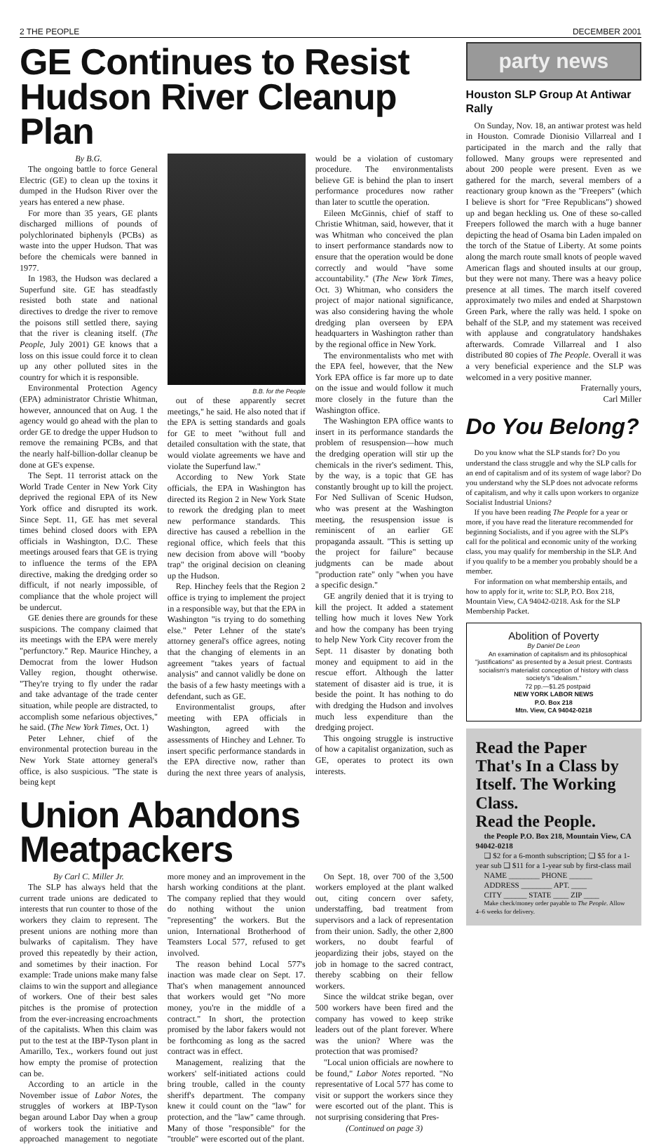2 THE PEOPLE DECEMBER 2001
GE Continues to Resist Hudson River Cleanup Plan
By B.G.
The ongoing battle to force General Electric (GE) to clean up the toxins it dumped in the Hudson River over the years has entered a new phase.
For more than 35 years, GE plants discharged millions of pounds of polychlorinated biphenyls (PCBs) as waste into the upper Hudson. That was before the chemicals were banned in 1977.
In 1983, the Hudson was declared a Superfund site. GE has steadfastly resisted both state and national directives to dredge the river to remove the poisons still settled there, saying that the river is cleaning itself. (The People, July 2001) GE knows that a loss on this issue could force it to clean up any other polluted sites in the country for which it is responsible.
Environmental Protection Agency (EPA) administrator Christie Whitman, however, announced that on Aug. 1 the agency would go ahead with the plan to order GE to dredge the upper Hudson to remove the remaining PCBs, and that the nearly half-billion-dollar cleanup be done at GE's expense.
The Sept. 11 terrorist attack on the World Trade Center in New York City deprived the regional EPA of its New York office and disrupted its work. Since Sept. 11, GE has met several times behind closed doors with EPA officials in Washington, D.C. These meetings aroused fears that GE is trying to influence the terms of the EPA directive, making the dredging order so difficult, if not nearly impossible, of compliance that the whole project will be undercut.
GE denies there are grounds for these suspicions. The company claimed that its meetings with the EPA were merely "perfunctory." Rep. Maurice Hinchey, a Democrat from the lower Hudson Valley region, thought otherwise. "They're trying to fly under the radar and take advantage of the trade center situation, while people are distracted, to accomplish some nefarious objectives," he said. (The New York Times, Oct. 1)
Peter Lehner, chief of the environmental protection bureau in the New York State attorney general's office, is also suspicious. "The state is being kept
B.B. for the People
out of these apparently secret meetings," he said. He also noted that if the EPA is setting standards and goals for GE to meet "without full and detailed consultation with the state, that would violate agreements we have and violate the Superfund law."
According to New York State officials, the EPA in Washington has directed its Region 2 in New York State to rework the dredging plan to meet new performance standards. This directive has caused a rebellion in the regional office, which feels that this new decision from above will "booby trap" the original decision on cleaning up the Hudson.
Rep. Hinchey feels that the Region 2 office is trying to implement the project in a responsible way, but that the EPA in Washington "is trying to do something else." Peter Lehner of the state's attorney general's office agrees, noting that the changing of elements in an agreement "takes years of factual analysis" and cannot validly be done on the basis of a few hasty meetings with a defendant, such as GE.
Environmentalist groups, after meeting with EPA officials in Washington, agreed with the assessments of Hinchey and Lehner. To insert specific performance standards in the EPA directive now, rather than during the next three years of analysis, would be a violation of customary procedure. The environmentalists believe GE is behind the plan to insert performance procedures now rather than later to scuttle the operation.
Eileen McGinnis, chief of staff to Christie Whitman, said, however, that it was Whitman who conceived the plan to insert performance standards now to ensure that the operation would be done correctly and would "have some accountability." (The New York Times, Oct. 3) Whitman, who considers the project of major national significance, was also considering having the whole dredging plan overseen by EPA headquarters in Washington rather than by the regional office in New York.
The environmentalists who met with the EPA feel, however, that the New York EPA office is far more up to date on the issue and would follow it much more closely in the future than the Washington office.
The Washington EPA office wants to insert in its performance standards the problem of resuspension—how much the dredging operation will stir up the chemicals in the river's sediment. This, by the way, is a topic that GE has constantly brought up to kill the project. For Ned Sullivan of Scenic Hudson, who was present at the Washington meeting, the resuspension issue is reminiscent of an earlier GE propaganda assault. "This is setting up the project for failure" because judgments can be made about "production rate" only "when you have a specific design."
GE angrily denied that it is trying to kill the project. It added a statement telling how much it loves New York and how the company has been trying to help New York City recover from the Sept. 11 disaster by donating both money and equipment to aid in the rescue effort. Although the latter statement of disaster aid is true, it is beside the point. It has nothing to do with dredging the Hudson and involves much less expenditure than the dredging project.
This ongoing struggle is instructive of how a capitalist organization, such as GE, operates to protect its own interests.
Union Abandons Meatpackers
By Carl C. Miller Jr.
The SLP has always held that the current trade unions are dedicated to interests that run counter to those of the workers they claim to represent. The present unions are nothing more than bulwarks of capitalism. They have proved this repeatedly by their action, and sometimes by their inaction. For example: Trade unions make many false claims to win the support and allegiance of workers. One of their best sales pitches is the promise of protection from the ever-increasing encroachments of the capitalists. When this claim was put to the test at the IBP-Tyson plant in Amarillo, Tex., workers found out just how empty the promise of protection can be.
According to an article in the November issue of Labor Notes, the struggles of workers at IBP-Tyson began around Labor Day when a group of workers took the initiative and approached management to negotiate more money and an improvement in the harsh working conditions at the plant. The company replied that they would do nothing without the union "representing" the workers. But the union, International Brotherhood of Teamsters Local 577, refused to get involved.
The reason behind Local 577's inaction was made clear on Sept. 17. That's when management announced that workers would get "No more money, you're in the middle of a contract." In short, the protection promised by the labor fakers would not be forthcoming as long as the sacred contract was in effect.
Management, realizing that the workers' self-initiated actions could bring trouble, called in the county sheriff's department. The company knew it could count on the "law" for protection, and the "law" came through. Many of those "responsible" for the "trouble" were escorted out of the plant.
On Sept. 18, over 700 of the 3,500 workers employed at the plant walked out, citing concern over safety, understaffing, bad treatment from supervisors and a lack of representation from their union. Sadly, the other 2,800 workers, no doubt fearful of jeopardizing their jobs, stayed on the job in homage to the sacred contract, thereby scabbing on their fellow workers.
Since the wildcat strike began, over 500 workers have been fired and the company has vowed to keep strike leaders out of the plant forever. Where was the union? Where was the protection that was promised?
"Local union officials are nowhere to be found," Labor Notes reported. "No representative of Local 577 has come to visit or support the workers since they were escorted out of the plant. This is not surprising considering that Pres-
(Continued on page 3)
party news
Houston SLP Group At Antiwar Rally
On Sunday, Nov. 18, an antiwar protest was held in Houston. Comrade Dionisio Villarreal and I participated in the march and the rally that followed. Many groups were represented and about 200 people were present. Even as we gathered for the march, several members of a reactionary group known as the "Freepers" (which I believe is short for "Free Republicans") showed up and began heckling us. One of these so-called Freepers followed the march with a huge banner depicting the head of Osama bin Laden impaled on the torch of the Statue of Liberty. At some points along the march route small knots of people waved American flags and shouted insults at our group, but they were not many. There was a heavy police presence at all times. The march itself covered approximately two miles and ended at Sharpstown Green Park, where the rally was held. I spoke on behalf of the SLP, and my statement was received with applause and congratulatory handshakes afterwards. Comrade Villarreal and I also distributed 80 copies of The People. Overall it was a very beneficial experience and the SLP was welcomed in a very positive manner.
Fraternally yours,
Carl Miller
Do You Belong?
Do you know what the SLP stands for? Do you understand the class struggle and why the SLP calls for an end of capitalism and of its system of wage labor? Do you understand why the SLP does not advocate reforms of capitalism, and why it calls upon workers to organize Socialist Industrial Unions?
If you have been reading The People for a year or more, if you have read the literature recommended for beginning Socialists, and if you agree with the SLP's call for the political and economic unity of the working class, you may qualify for membership in the SLP. And if you qualify to be a member you probably should be a member.
For information on what membership entails, and how to apply for it, write to: SLP, P.O. Box 218, Mountain View, CA 94042-0218. Ask for the SLP Membership Packet.
Abolition of Poverty
By Daniel De Leon
An examination of capitalism and its philosophical "justifications" as presented by a Jesuit priest. Contrasts socialism's materialist conception of history with class society's "idealism."
72 pp.—$1.25 postpaid
NEW YORK LABOR NEWS
P.O. Box 218
Mtn. View, CA 94042-0218
Read the Paper That's In a Class by Itself. The Working Class.
Read the People.
the People P.O. Box 218, Mountain View, CA 94042-0218
❑ $2 for a 6-month subscription; ❑ $5 for a 1-year sub ❑ $11 for a 1-year sub by first-class mail
NAME ________ PHONE ______
ADDRESS ________ APT. ____
CITY ______ STATE ____ ZIP ____
Make check/money order payable to The People. Allow 4–6 weeks for delivery.